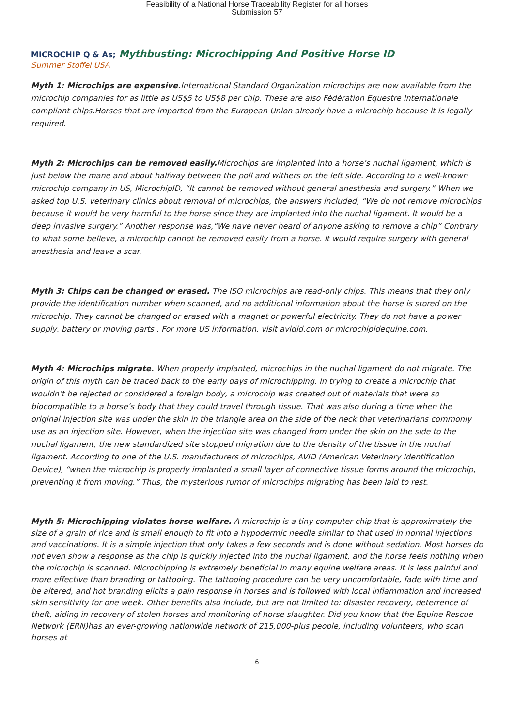Feasibility of a National Horse Traceability Register for all horses
Submission 57
MICROCHIP Q & As; Mythbusting: Microchipping And Positive Horse ID
Summer Stoffel USA
Myth 1: Microchips are expensive. International Standard Organization microchips are now available from the microchip companies for as little as US$5 to US$8 per chip. These are also Fédération Equestre Internationale compliant chips.Horses that are imported from the European Union already have a microchip because it is legally required.
Myth 2: Microchips can be removed easily. Microchips are implanted into a horse’s nuchal ligament, which is just below the mane and about halfway between the poll and withers on the left side. According to a well-known microchip company in US, MicrochipID, “It cannot be removed without general anesthesia and surgery.” When we asked top U.S. veterinary clinics about removal of microchips, the answers included, “We do not remove microchips because it would be very harmful to the horse since they are implanted into the nuchal ligament. It would be a deep invasive surgery.” Another response was,“We have never heard of anyone asking to remove a chip” Contrary to what some believe, a microchip cannot be removed easily from a horse. It would require surgery with general anesthesia and leave a scar.
Myth 3: Chips can be changed or erased. The ISO microchips are read-only chips. This means that they only provide the identification number when scanned, and no additional information about the horse is stored on the microchip. They cannot be changed or erased with a magnet or powerful electricity. They do not have a power supply, battery or moving parts . For more US information, visit avidid.com or microchipidequine.com.
Myth 4: Microchips migrate. When properly implanted, microchips in the nuchal ligament do not migrate. The origin of this myth can be traced back to the early days of microchipping. In trying to create a microchip that wouldn’t be rejected or considered a foreign body, a microchip was created out of materials that were so biocompatible to a horse’s body that they could travel through tissue. That was also during a time when the original injection site was under the skin in the triangle area on the side of the neck that veterinarians commonly use as an injection site. However, when the injection site was changed from under the skin on the side to the nuchal ligament, the new standardized site stopped migration due to the density of the tissue in the nuchal ligament. According to one of the U.S. manufacturers of microchips, AVID (American Veterinary Identification Device), “when the microchip is properly implanted a small layer of connective tissue forms around the microchip, preventing it from moving.” Thus, the mysterious rumor of microchips migrating has been laid to rest.
Myth 5: Microchipping violates horse welfare. A microchip is a tiny computer chip that is approximately the size of a grain of rice and is small enough to fit into a hypodermic needle similar to that used in normal injections and vaccinations. It is a simple injection that only takes a few seconds and is done without sedation. Most horses do not even show a response as the chip is quickly injected into the nuchal ligament, and the horse feels nothing when the microchip is scanned. Microchipping is extremely beneficial in many equine welfare areas. It is less painful and more effective than branding or tattooing. The tattooing procedure can be very uncomfortable, fade with time and be altered, and hot branding elicits a pain response in horses and is followed with local inflammation and increased skin sensitivity for one week. Other benefits also include, but are not limited to: disaster recovery, deterrence of theft, aiding in recovery of stolen horses and monitoring of horse slaughter. Did you know that the Equine Rescue Network (ERN)has an ever-growing nationwide network of 215,000-plus people, including volunteers, who scan horses at
6